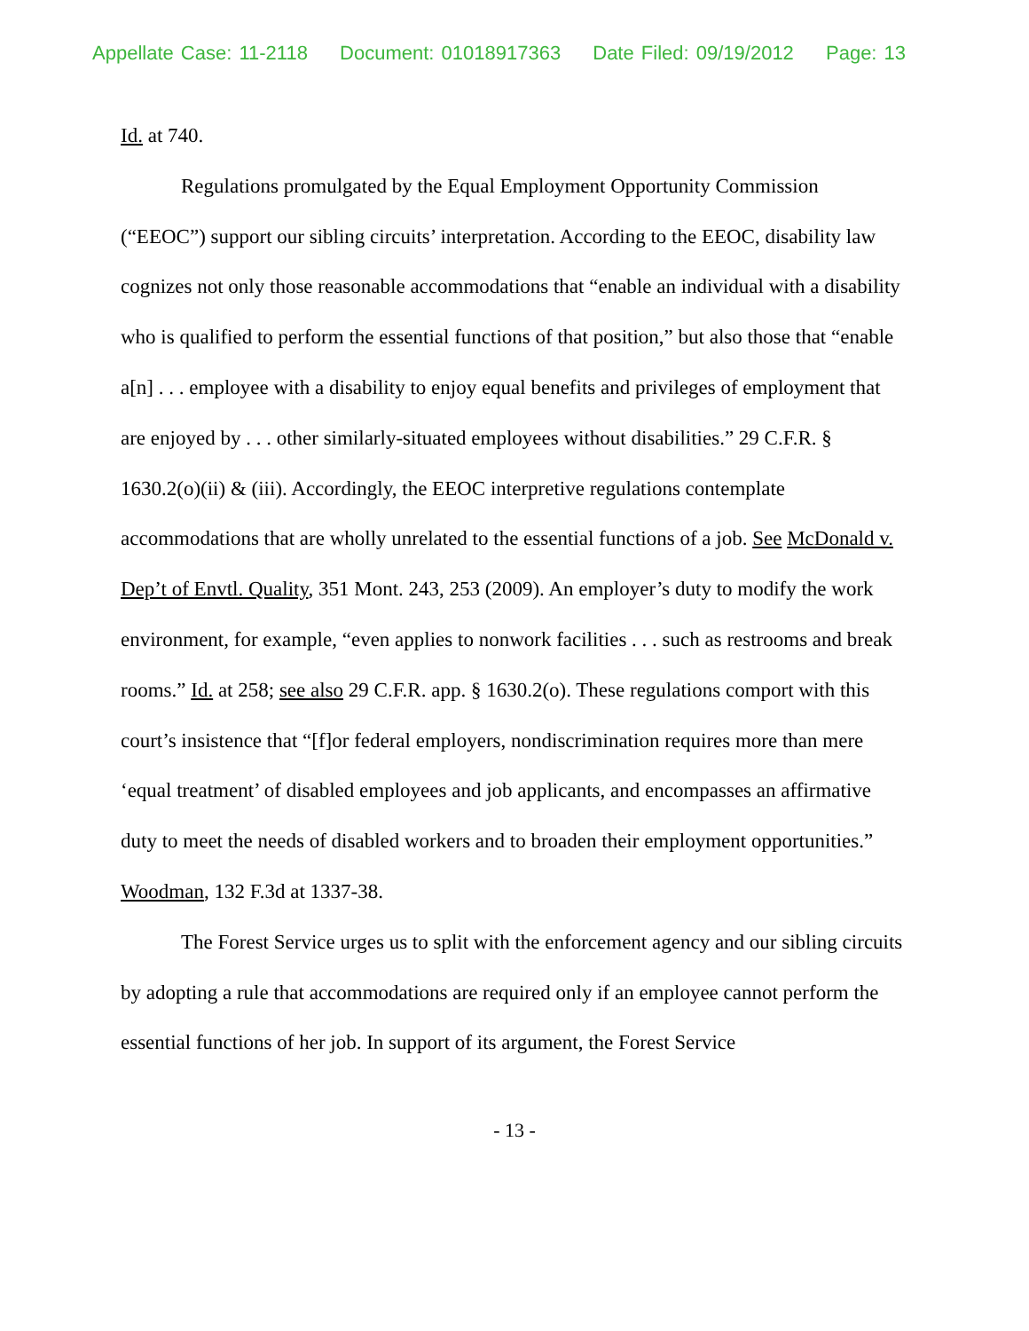Appellate Case: 11-2118 Document: 01018917363 Date Filed: 09/19/2012 Page: 13
Id. at 740.
Regulations promulgated by the Equal Employment Opportunity Commission (“EEOC”) support our sibling circuits’ interpretation. According to the EEOC, disability law cognizes not only those reasonable accommodations that “enable an individual with a disability who is qualified to perform the essential functions of that position,” but also those that “enable a[n] . . . employee with a disability to enjoy equal benefits and privileges of employment that are enjoyed by . . . other similarly-situated employees without disabilities.” 29 C.F.R. § 1630.2(o)(ii) & (iii). Accordingly, the EEOC interpretive regulations contemplate accommodations that are wholly unrelated to the essential functions of a job. See McDonald v. Dep’t of Envtl. Quality, 351 Mont. 243, 253 (2009). An employer’s duty to modify the work environment, for example, “even applies to nonwork facilities . . . such as restrooms and break rooms.” Id. at 258; see also 29 C.F.R. app. § 1630.2(o). These regulations comport with this court’s insistence that “[f]or federal employers, nondiscrimination requires more than mere ‘equal treatment’ of disabled employees and job applicants, and encompasses an affirmative duty to meet the needs of disabled workers and to broaden their employment opportunities.” Woodman, 132 F.3d at 1337-38.
The Forest Service urges us to split with the enforcement agency and our sibling circuits by adopting a rule that accommodations are required only if an employee cannot perform the essential functions of her job. In support of its argument, the Forest Service
- 13 -